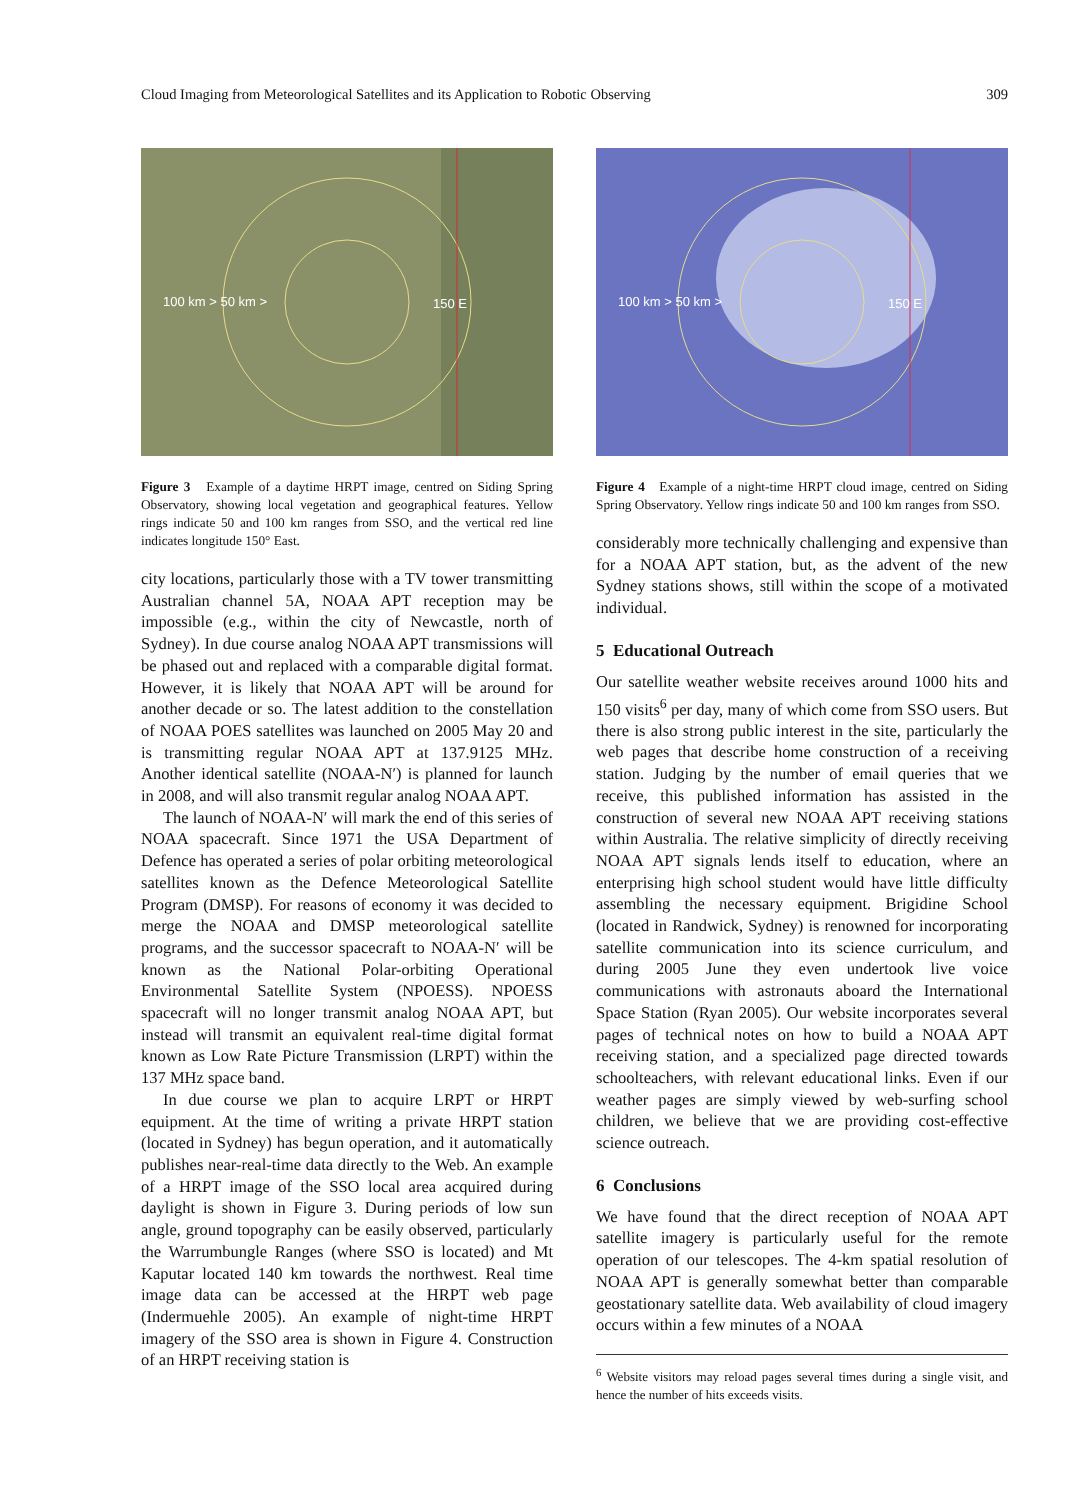Cloud Imaging from Meteorological Satellites and its Application to Robotic Observing 309
100 km > 50 km >
150 E
Figure 3 Example of a daytime HRPT image, centred on Siding Spring Observatory, showing local vegetation and geographical features. Yellow rings indicate 50 and 100 km ranges from SSO, and the vertical red line indicates longitude 150° East.
city locations, particularly those with a TV tower transmitting Australian channel 5A, NOAA APT reception may be impossible (e.g., within the city of Newcastle, north of Sydney). In due course analog NOAA APT transmissions will be phased out and replaced with a comparable digital format. However, it is likely that NOAA APT will be around for another decade or so. The latest addition to the constellation of NOAA POES satellites was launched on 2005 May 20 and is transmitting regular NOAA APT at 137.9125 MHz. Another identical satellite (NOAA-N′) is planned for launch in 2008, and will also transmit regular analog NOAA APT.
The launch of NOAA-N′ will mark the end of this series of NOAA spacecraft. Since 1971 the USA Department of Defence has operated a series of polar orbiting meteorological satellites known as the Defence Meteorological Satellite Program (DMSP). For reasons of economy it was decided to merge the NOAA and DMSP meteorological satellite programs, and the successor spacecraft to NOAA-N′ will be known as the National Polar-orbiting Operational Environmental Satellite System (NPOESS). NPOESS spacecraft will no longer transmit analog NOAA APT, but instead will transmit an equivalent real-time digital format known as Low Rate Picture Transmission (LRPT) within the 137 MHz space band.
In due course we plan to acquire LRPT or HRPT equipment. At the time of writing a private HRPT station (located in Sydney) has begun operation, and it automatically publishes near-real-time data directly to the Web. An example of a HRPT image of the SSO local area acquired during daylight is shown in Figure 3. During periods of low sun angle, ground topography can be easily observed, particularly the Warrumbungle Ranges (where SSO is located) and Mt Kaputar located 140 km towards the northwest. Real time image data can be accessed at the HRPT web page (Indermuehle 2005). An example of night-time HRPT imagery of the SSO area is shown in Figure 4. Construction of an HRPT receiving station is
100 km > 50 km >
150 E
Figure 4 Example of a night-time HRPT cloud image, centred on Siding Spring Observatory. Yellow rings indicate 50 and 100 km ranges from SSO.
considerably more technically challenging and expensive than for a NOAA APT station, but, as the advent of the new Sydney stations shows, still within the scope of a motivated individual.
5 Educational Outreach
Our satellite weather website receives around 1000 hits and 150 visits<sup>6</sup> per day, many of which come from SSO users. But there is also strong public interest in the site, particularly the web pages that describe home construction of a receiving station. Judging by the number of email queries that we receive, this published information has assisted in the construction of several new NOAA APT receiving stations within Australia. The relative simplicity of directly receiving NOAA APT signals lends itself to education, where an enterprising high school student would have little difficulty assembling the necessary equipment. Brigidine School (located in Randwick, Sydney) is renowned for incorporating satellite communication into its science curriculum, and during 2005 June they even undertook live voice communications with astronauts aboard the International Space Station (Ryan 2005). Our website incorporates several pages of technical notes on how to build a NOAA APT receiving station, and a specialized page directed towards schoolteachers, with relevant educational links. Even if our weather pages are simply viewed by web-surfing school children, we believe that we are providing cost-effective science outreach.
6 Conclusions
We have found that the direct reception of NOAA APT satellite imagery is particularly useful for the remote operation of our telescopes. The 4-km spatial resolution of NOAA APT is generally somewhat better than comparable geostationary satellite data. Web availability of cloud imagery occurs within a few minutes of a NOAA
<sup>6</sup> Website visitors may reload pages several times during a single visit, and hence the number of hits exceeds visits.